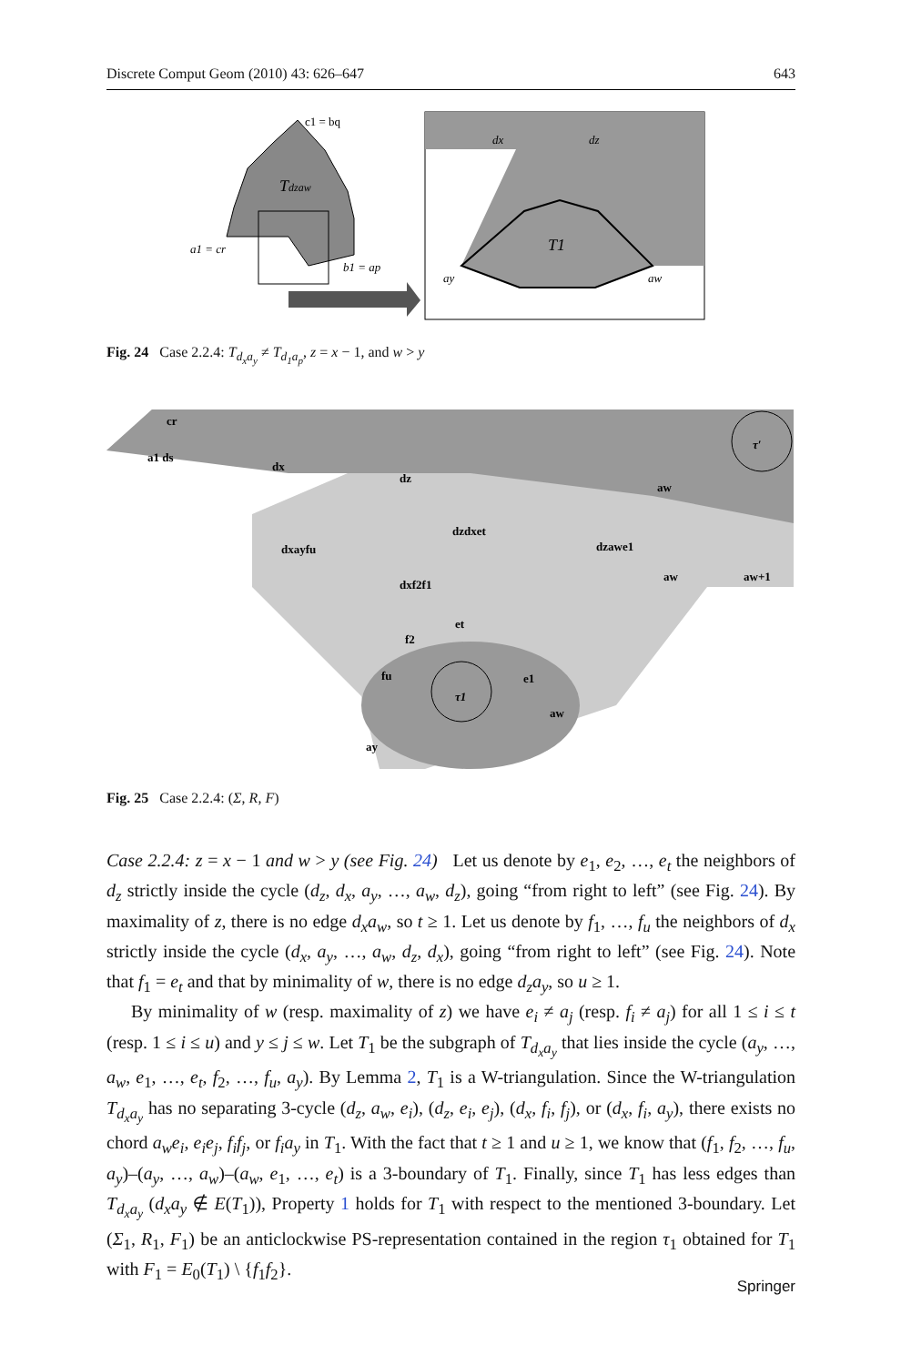Discrete Comput Geom (2010) 43: 626–647 643
Tdzaw
c1 = bq
a1 = cr
b1 = ap
T1
dx
dz
ay
aw
Fig. 24 Case 2.2.4: T<sub>d<sub>x</sub>a<sub>y</sub></sub> ≠ T<sub>d<sub>1</sub>a<sub>p</sub></sub>, z = x − 1, and w > y
cr
a1 ds
dx
dz
aw
dxayfu
dzdxet
dzawe1
dxf2f1
aw
aw+1
et
f2
fu
e1
aw
ay
τ′
τ1
Fig. 25 Case 2.2.4: (Σ, R, F)
Case 2.2.4: z = x − 1 and w > y (see Fig. 24) Let us denote by e<sub>1</sub>, e<sub>2</sub>, …, e<sub>t</sub> the neighbors of d<sub>z</sub> strictly inside the cycle (d<sub>z</sub>, d<sub>x</sub>, a<sub>y</sub>, …, a<sub>w</sub>, d<sub>z</sub>), going “from right to left” (see Fig. 24). By maximality of z, there is no edge d<sub>x</sub>a<sub>w</sub>, so t ≥ 1. Let us denote by f<sub>1</sub>, …, f<sub>u</sub> the neighbors of d<sub>x</sub> strictly inside the cycle (d<sub>x</sub>, a<sub>y</sub>, …, a<sub>w</sub>, d<sub>z</sub>, d<sub>x</sub>), going “from right to left” (see Fig. 24). Note that f<sub>1</sub> = e<sub>t</sub> and that by minimality of w, there is no edge d<sub>z</sub>a<sub>y</sub>, so u ≥ 1.
By minimality of w (resp. maximality of z) we have e<sub>i</sub> ≠ a<sub>j</sub> (resp. f<sub>i</sub> ≠ a<sub>j</sub>) for all 1 ≤ i ≤ t (resp. 1 ≤ i ≤ u) and y ≤ j ≤ w. Let T<sub>1</sub> be the subgraph of T<sub>d<sub>x</sub>a<sub>y</sub></sub> that lies inside the cycle (a<sub>y</sub>, …, a<sub>w</sub>, e<sub>1</sub>, …, e<sub>t</sub>, f<sub>2</sub>, …, f<sub>u</sub>, a<sub>y</sub>). By Lemma 2, T<sub>1</sub> is a W-triangulation. Since the W-triangulation T<sub>d<sub>x</sub>a<sub>y</sub></sub> has no separating 3-cycle (d<sub>z</sub>, a<sub>w</sub>, e<sub>i</sub>), (d<sub>z</sub>, e<sub>i</sub>, e<sub>j</sub>), (d<sub>x</sub>, f<sub>i</sub>, f<sub>j</sub>), or (d<sub>x</sub>, f<sub>i</sub>, a<sub>y</sub>), there exists no chord a<sub>w</sub>e<sub>i</sub>, e<sub>i</sub>e<sub>j</sub>, f<sub>i</sub>f<sub>j</sub>, or f<sub>i</sub>a<sub>y</sub> in T<sub>1</sub>. With the fact that t ≥ 1 and u ≥ 1, we know that (f<sub>1</sub>, f<sub>2</sub>, …, f<sub>u</sub>, a<sub>y</sub>)–(a<sub>y</sub>, …, a<sub>w</sub>)–(a<sub>w</sub>, e<sub>1</sub>, …, e<sub>t</sub>) is a 3-boundary of T<sub>1</sub>. Finally, since T<sub>1</sub> has less edges than T<sub>d<sub>x</sub>a<sub>y</sub></sub> (d<sub>x</sub>a<sub>y</sub> ∉ E(T<sub>1</sub>)), Property 1 holds for T<sub>1</sub> with respect to the mentioned 3-boundary. Let (Σ<sub>1</sub>, R<sub>1</sub>, F<sub>1</sub>) be an anticlockwise PS-representation contained in the region τ<sub>1</sub> obtained for T<sub>1</sub> with F<sub>1</sub> = E<sub>0</sub>(T<sub>1</sub>) \ {f<sub>1</sub>f<sub>2</sub>}.
Springer